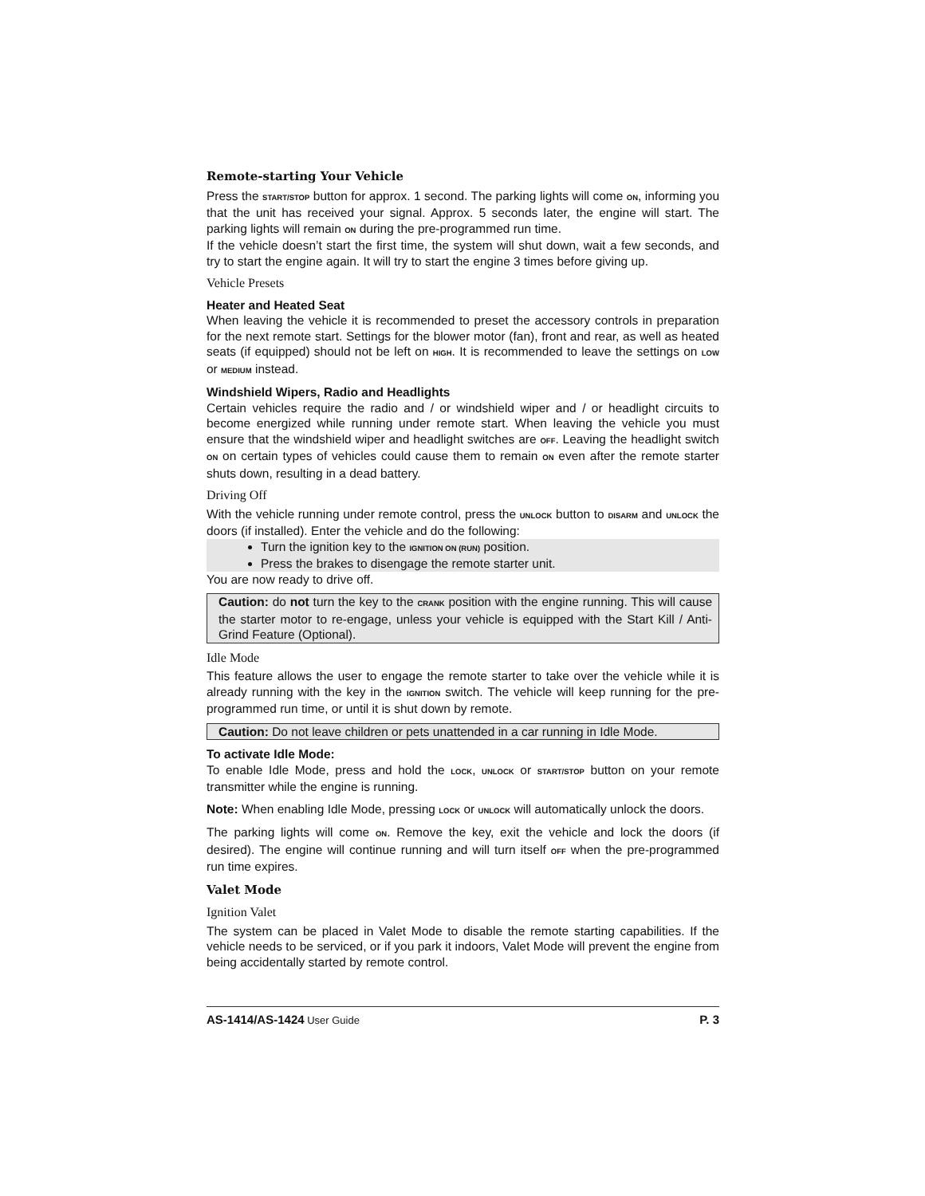Remote-starting Your Vehicle
Press the START/STOP button for approx. 1 second. The parking lights will come ON, informing you that the unit has received your signal. Approx. 5 seconds later, the engine will start. The parking lights will remain ON during the pre-programmed run time.
If the vehicle doesn’t start the first time, the system will shut down, wait a few seconds, and try to start the engine again. It will try to start the engine 3 times before giving up.
Vehicle Presets
Heater and Heated Seat
When leaving the vehicle it is recommended to preset the accessory controls in preparation for the next remote start. Settings for the blower motor (fan), front and rear, as well as heated seats (if equipped) should not be left on HIGH. It is recommended to leave the settings on LOW or MEDIUM instead.
Windshield Wipers, Radio and Headlights
Certain vehicles require the radio and / or windshield wiper and / or headlight circuits to become energized while running under remote start. When leaving the vehicle you must ensure that the windshield wiper and headlight switches are OFF. Leaving the headlight switch ON on certain types of vehicles could cause them to remain ON even after the remote starter shuts down, resulting in a dead battery.
Driving Off
With the vehicle running under remote control, press the UNLOCK button to DISARM and UNLOCK the doors (if installed). Enter the vehicle and do the following:
Turn the ignition key to the IGNITION ON (RUN) position.
Press the brakes to disengage the remote starter unit.
You are now ready to drive off.
Caution: do not turn the key to the CRANK position with the engine running. This will cause the starter motor to re-engage, unless your vehicle is equipped with the Start Kill / Anti-Grind Feature (Optional).
Idle Mode
This feature allows the user to engage the remote starter to take over the vehicle while it is already running with the key in the IGNITION switch. The vehicle will keep running for the pre-programmed run time, or until it is shut down by remote.
Caution: Do not leave children or pets unattended in a car running in Idle Mode.
To activate Idle Mode:
To enable Idle Mode, press and hold the LOCK, UNLOCK or START/STOP button on your remote transmitter while the engine is running.
Note: When enabling Idle Mode, pressing LOCK or UNLOCK will automatically unlock the doors.
The parking lights will come ON. Remove the key, exit the vehicle and lock the doors (if desired). The engine will continue running and will turn itself OFF when the pre-programmed run time expires.
Valet Mode
Ignition Valet
The system can be placed in Valet Mode to disable the remote starting capabilities. If the vehicle needs to be serviced, or if you park it indoors, Valet Mode will prevent the engine from being accidentally started by remote control.
AS-1414/AS-1424 User Guide P. 3